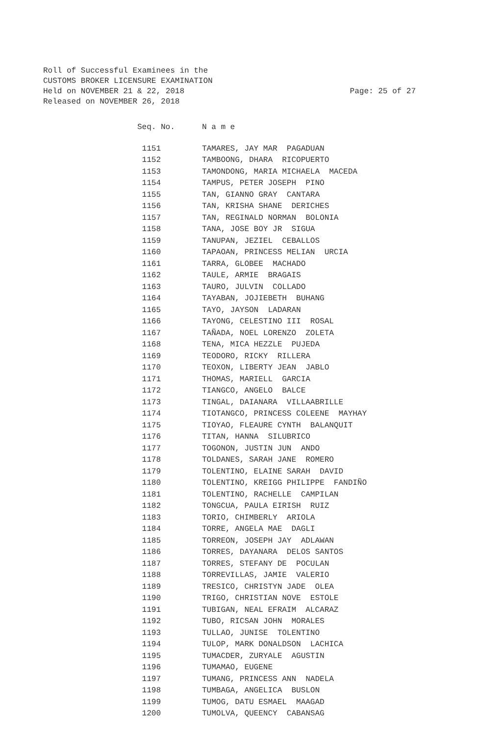Roll of Successful Examinees in the
CUSTOMS BROKER LICENSURE EXAMINATION
Held on NOVEMBER 21 & 22, 2018
Released on NOVEMBER 26, 2018
Page: 25 of 27
| Seq. No. | N a m e |
| --- | --- |
| 1151 | TAMARES, JAY MAR PAGADUAN |
| 1152 | TAMBOONG, DHARA RICOPUERTO |
| 1153 | TAMONDONG, MARIA MICHAELA MACEDA |
| 1154 | TAMPUS, PETER JOSEPH PINO |
| 1155 | TAN, GIANNO GRAY CANTARA |
| 1156 | TAN, KRISHA SHANE DERICHES |
| 1157 | TAN, REGINALD NORMAN BOLONIA |
| 1158 | TANA, JOSE BOY JR SIGUA |
| 1159 | TANUPAN, JEZIEL CEBALLOS |
| 1160 | TAPAOAN, PRINCESS MELIAN URCIA |
| 1161 | TARRA, GLOBEE MACHADO |
| 1162 | TAULE, ARMIE BRAGAIS |
| 1163 | TAURO, JULVIN COLLADO |
| 1164 | TAYABAN, JOJIEBETH BUHANG |
| 1165 | TAYO, JAYSON LADARAN |
| 1166 | TAYONG, CELESTINO III ROSAL |
| 1167 | TAÑADA, NOEL LORENZO ZOLETA |
| 1168 | TENA, MICA HEZZLE PUJEDA |
| 1169 | TEODORO, RICKY RILLERA |
| 1170 | TEOXON, LIBERTY JEAN JABLO |
| 1171 | THOMAS, MARIELL GARCIA |
| 1172 | TIANGCO, ANGELO BALCE |
| 1173 | TINGAL, DAIANARA VILLAABRILLE |
| 1174 | TIOTANGCO, PRINCESS COLEENE MAYHAY |
| 1175 | TIOYAO, FLEAURE CYNTH BALANQUIT |
| 1176 | TITAN, HANNA SILUBRICO |
| 1177 | TOGONON, JUSTIN JUN ANDO |
| 1178 | TOLDANES, SARAH JANE ROMERO |
| 1179 | TOLENTINO, ELAINE SARAH DAVID |
| 1180 | TOLENTINO, KREIGG PHILIPPE FANDIÑO |
| 1181 | TOLENTINO, RACHELLE CAMPILAN |
| 1182 | TONGCUA, PAULA EIRISH RUIZ |
| 1183 | TORIO, CHIMBERLY ARIOLA |
| 1184 | TORRE, ANGELA MAE DAGLI |
| 1185 | TORREON, JOSEPH JAY ADLAWAN |
| 1186 | TORRES, DAYANARA DELOS SANTOS |
| 1187 | TORRES, STEFANY DE POCULAN |
| 1188 | TORREVILLAS, JAMIE VALERIO |
| 1189 | TRESICO, CHRISTYN JADE OLEA |
| 1190 | TRIGO, CHRISTIAN NOVE ESTOLE |
| 1191 | TUBIGAN, NEAL EFRAIM ALCARAZ |
| 1192 | TUBO, RICSAN JOHN MORALES |
| 1193 | TULLAO, JUNISE TOLENTINO |
| 1194 | TULOP, MARK DONALDSON LACHICA |
| 1195 | TUMACDER, ZURYALE AGUSTIN |
| 1196 | TUMAMAO, EUGENE |
| 1197 | TUMANG, PRINCESS ANN NADELA |
| 1198 | TUMBAGA, ANGELICA BUSLON |
| 1199 | TUMOG, DATU ESMAEL MAAGAD |
| 1200 | TUMOLVA, QUEENCY CABANSAG |